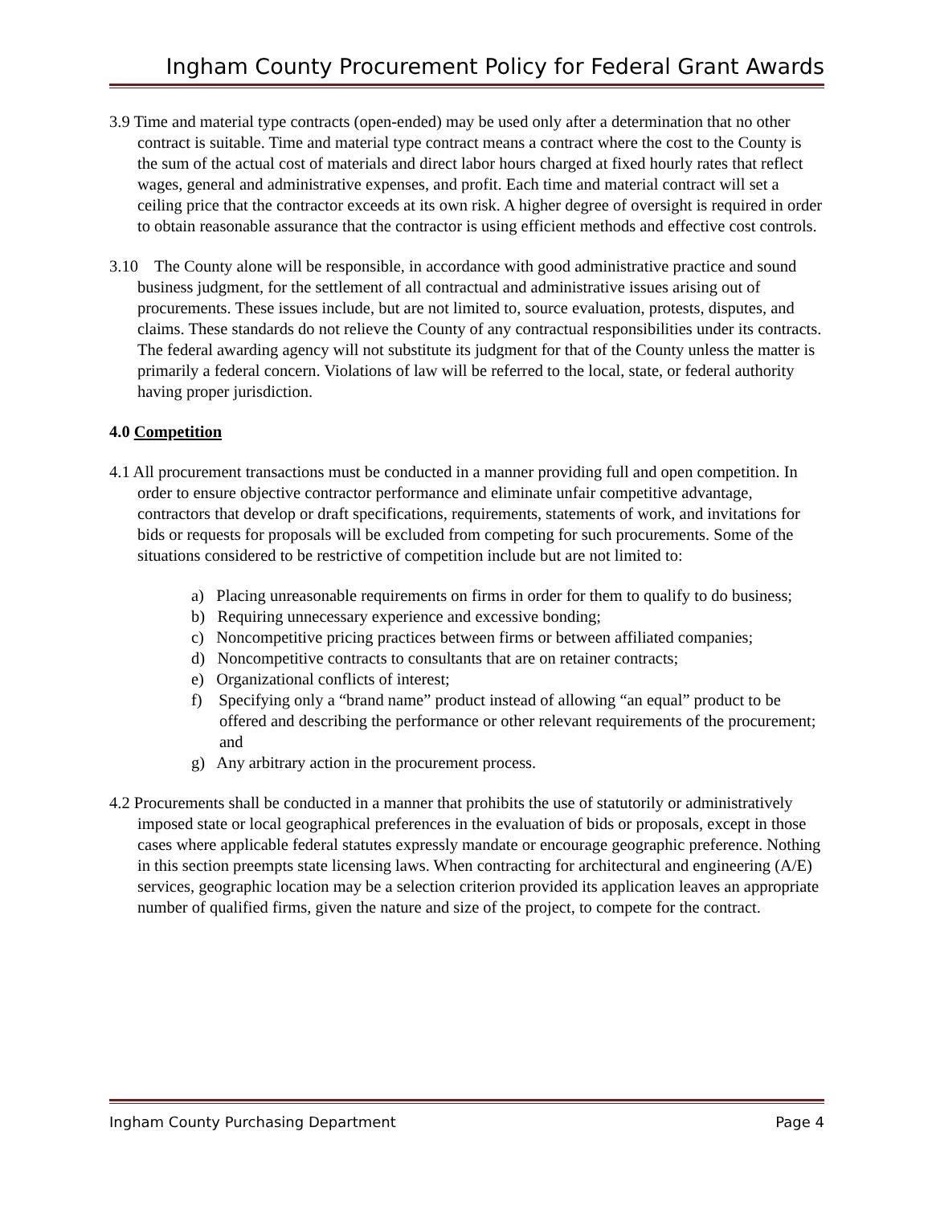Ingham County Procurement Policy for Federal Grant Awards
3.9 Time and material type contracts (open-ended) may be used only after a determination that no other contract is suitable. Time and material type contract means a contract where the cost to the County is the sum of the actual cost of materials and direct labor hours charged at fixed hourly rates that reflect wages, general and administrative expenses, and profit. Each time and material contract will set a ceiling price that the contractor exceeds at its own risk. A higher degree of oversight is required in order to obtain reasonable assurance that the contractor is using efficient methods and effective cost controls.
3.10 The County alone will be responsible, in accordance with good administrative practice and sound business judgment, for the settlement of all contractual and administrative issues arising out of procurements. These issues include, but are not limited to, source evaluation, protests, disputes, and claims. These standards do not relieve the County of any contractual responsibilities under its contracts. The federal awarding agency will not substitute its judgment for that of the County unless the matter is primarily a federal concern. Violations of law will be referred to the local, state, or federal authority having proper jurisdiction.
4.0 Competition
4.1 All procurement transactions must be conducted in a manner providing full and open competition. In order to ensure objective contractor performance and eliminate unfair competitive advantage, contractors that develop or draft specifications, requirements, statements of work, and invitations for bids or requests for proposals will be excluded from competing for such procurements. Some of the situations considered to be restrictive of competition include but are not limited to:
a) Placing unreasonable requirements on firms in order for them to qualify to do business;
b) Requiring unnecessary experience and excessive bonding;
c) Noncompetitive pricing practices between firms or between affiliated companies;
d) Noncompetitive contracts to consultants that are on retainer contracts;
e) Organizational conflicts of interest;
f) Specifying only a “brand name” product instead of allowing “an equal” product to be offered and describing the performance or other relevant requirements of the procurement; and
g) Any arbitrary action in the procurement process.
4.2 Procurements shall be conducted in a manner that prohibits the use of statutorily or administratively imposed state or local geographical preferences in the evaluation of bids or proposals, except in those cases where applicable federal statutes expressly mandate or encourage geographic preference. Nothing in this section preempts state licensing laws. When contracting for architectural and engineering (A/E) services, geographic location may be a selection criterion provided its application leaves an appropriate number of qualified firms, given the nature and size of the project, to compete for the contract.
Ingham County Purchasing Department Page 4